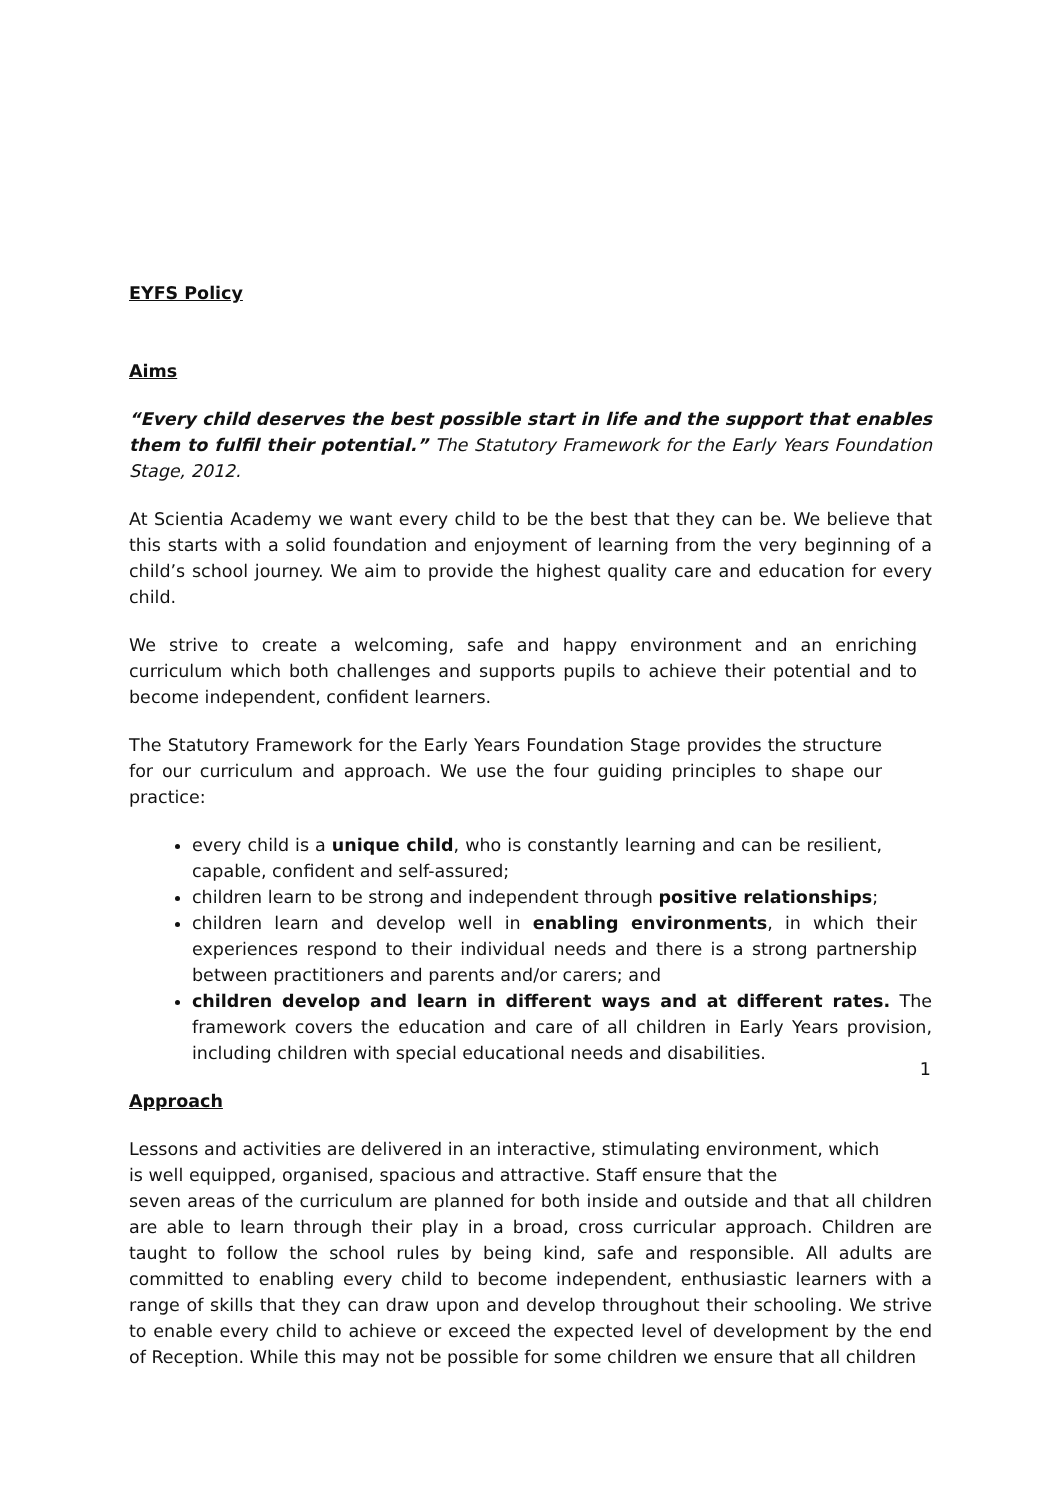EYFS Policy
Aims
“Every child deserves the best possible start in life and the support that enables them to fulfil their potential.” The Statutory Framework for the Early Years Foundation Stage, 2012.
At Scientia Academy we want every child to be the best that they can be. We believe that this starts with a solid foundation and enjoyment of learning from the very beginning of a child’s school journey. We aim to provide the highest quality care and education for every child.
We strive to create a welcoming, safe and happy environment and an enriching curriculum which both challenges and supports pupils to achieve their potential and to become independent, confident learners.
The Statutory Framework for the Early Years Foundation Stage provides the structure for our curriculum and approach. We use the four guiding principles to shape our practice:
every child is a unique child, who is constantly learning and can be resilient, capable, confident and self-assured;
children learn to be strong and independent through positive relationships;
children learn and develop well in enabling environments, in which their experiences respond to their individual needs and there is a strong partnership between practitioners and parents and/or carers; and
children develop and learn in different ways and at different rates. The framework covers the education and care of all children in Early Years provision, including children with special educational needs and disabilities.
Approach
Lessons and activities are delivered in an interactive, stimulating environment, which
is well equipped, organised, spacious and attractive. Staff ensure that the
seven areas of the curriculum are planned for both inside and outside and that all children are able to learn through their play in a broad, cross curricular approach. Children are taught to follow the school rules by being kind, safe and responsible. All adults are committed to enabling every child to become independent, enthusiastic learners with a range of skills that they can draw upon and develop throughout their schooling. We strive to enable every child to achieve or exceed the expected level of development by the end of Reception. While this may not be possible for some children we ensure that all children
1